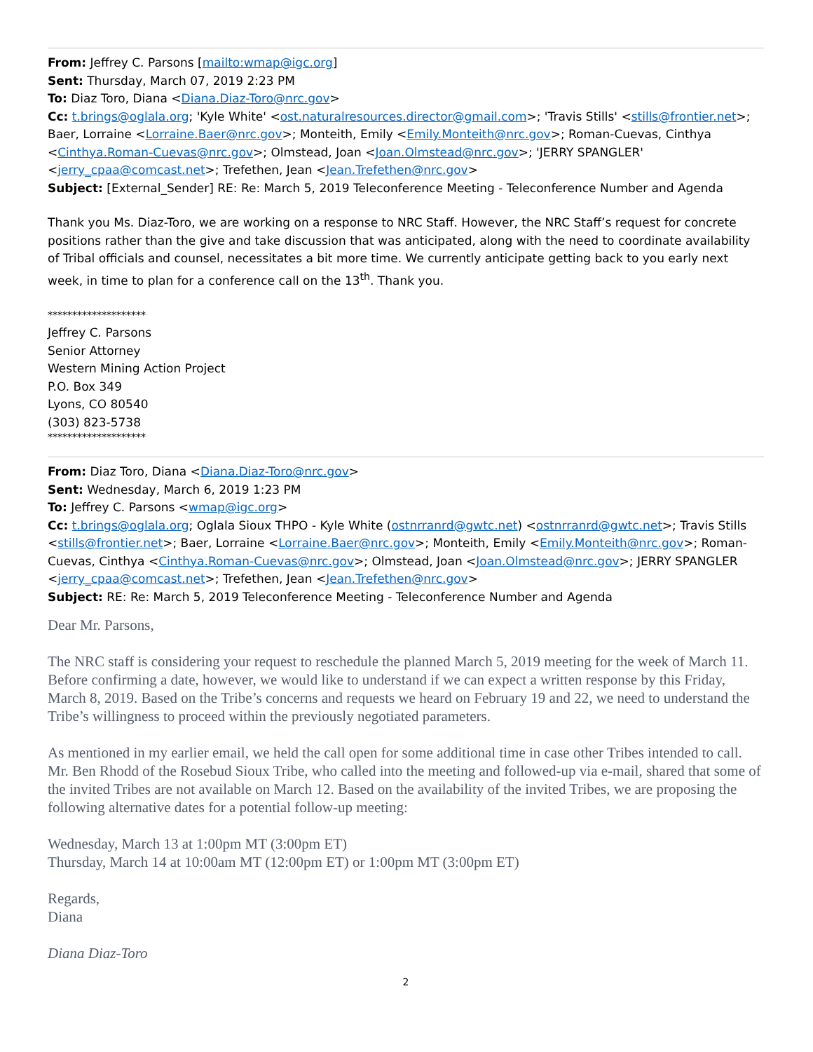From: Jeffrey C. Parsons [mailto:wmap@igc.org]
Sent: Thursday, March 07, 2019 2:23 PM
To: Diaz Toro, Diana <Diana.Diaz-Toro@nrc.gov>
Cc: t.brings@oglala.org; 'Kyle White' <ost.naturalresources.director@gmail.com>; 'Travis Stills' <stills@frontier.net>; Baer, Lorraine <Lorraine.Baer@nrc.gov>; Monteith, Emily <Emily.Monteith@nrc.gov>; Roman-Cuevas, Cinthya <Cinthya.Roman-Cuevas@nrc.gov>; Olmstead, Joan <Joan.Olmstead@nrc.gov>; 'JERRY SPANGLER' <jerry_cpaa@comcast.net>; Trefethen, Jean <Jean.Trefethen@nrc.gov>
Subject: [External_Sender] RE: Re: March 5, 2019 Teleconference Meeting - Teleconference Number and Agenda
Thank you Ms. Diaz-Toro, we are working on a response to NRC Staff. However, the NRC Staff’s request for concrete positions rather than the give and take discussion that was anticipated, along with the need to coordinate availability of Tribal officials and counsel, necessitates a bit more time. We currently anticipate getting back to you early next week, in time to plan for a conference call on the 13<sup>th</sup>. Thank you.
********************
Jeffrey C. Parsons
Senior Attorney
Western Mining Action Project
P.O. Box 349
Lyons, CO 80540
(303) 823-5738
********************
From: Diaz Toro, Diana <Diana.Diaz-Toro@nrc.gov>
Sent: Wednesday, March 6, 2019 1:23 PM
To: Jeffrey C. Parsons <wmap@igc.org>
Cc: t.brings@oglala.org; Oglala Sioux THPO - Kyle White (ostnrranrd@gwtc.net) <ostnrranrd@gwtc.net>; Travis Stills <stills@frontier.net>; Baer, Lorraine <Lorraine.Baer@nrc.gov>; Monteith, Emily <Emily.Monteith@nrc.gov>; Roman-Cuevas, Cinthya <Cinthya.Roman-Cuevas@nrc.gov>; Olmstead, Joan <Joan.Olmstead@nrc.gov>; JERRY SPANGLER <jerry_cpaa@comcast.net>; Trefethen, Jean <Jean.Trefethen@nrc.gov>
Subject: RE: Re: March 5, 2019 Teleconference Meeting - Teleconference Number and Agenda
Dear Mr. Parsons,
The NRC staff is considering your request to reschedule the planned March 5, 2019 meeting for the week of March 11. Before confirming a date, however, we would like to understand if we can expect a written response by this Friday, March 8, 2019. Based on the Tribe’s concerns and requests we heard on February 19 and 22, we need to understand the Tribe’s willingness to proceed within the previously negotiated parameters.
As mentioned in my earlier email, we held the call open for some additional time in case other Tribes intended to call. Mr. Ben Rhodd of the Rosebud Sioux Tribe, who called into the meeting and followed-up via e-mail, shared that some of the invited Tribes are not available on March 12. Based on the availability of the invited Tribes, we are proposing the following alternative dates for a potential follow-up meeting:
Wednesday, March 13 at 1:00pm MT (3:00pm ET)
Thursday, March 14 at 10:00am MT (12:00pm ET) or 1:00pm MT (3:00pm ET)
Regards,
Diana
Diana Diaz-Toro
2